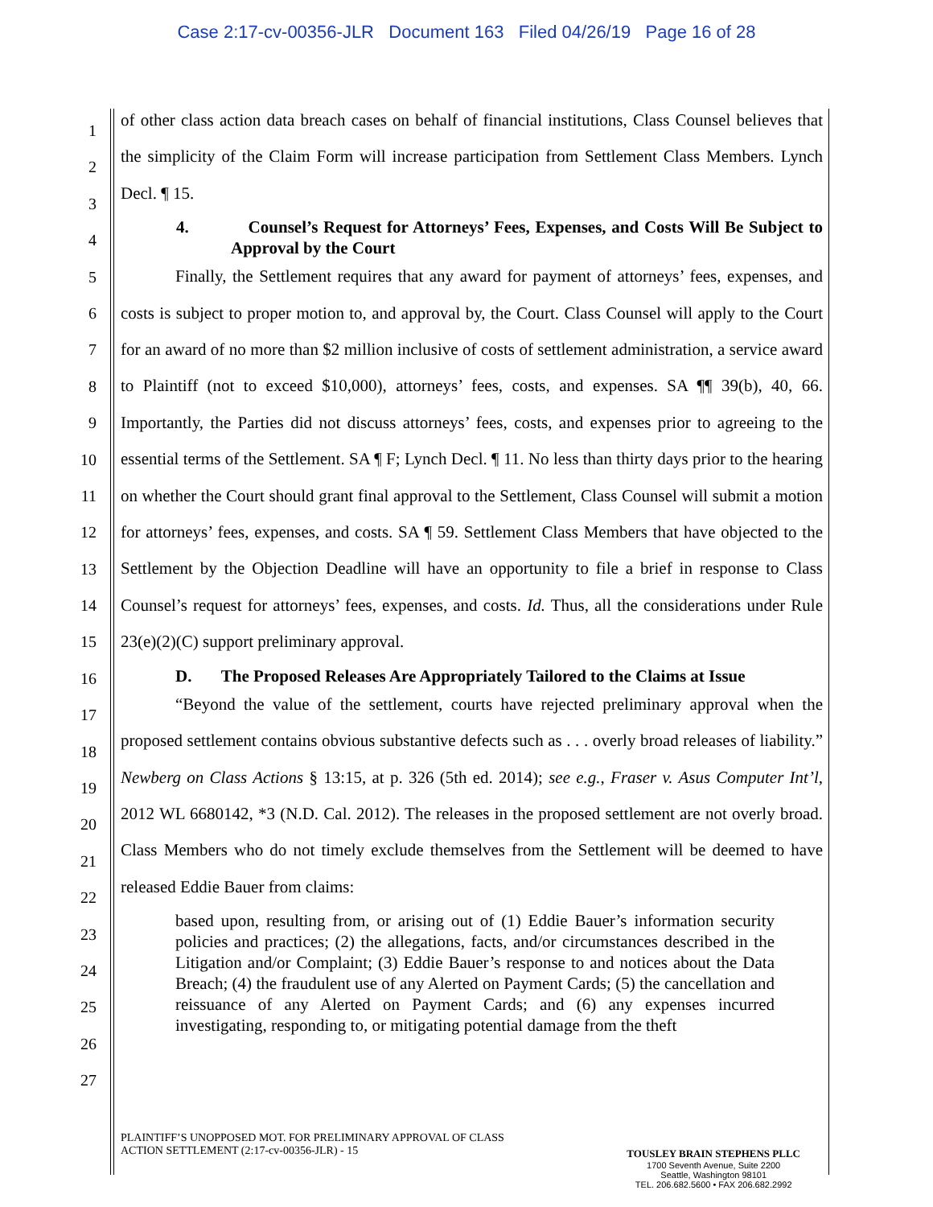Case 2:17-cv-00356-JLR Document 163 Filed 04/26/19 Page 16 of 28
1
2
3
4
5
6
7
8
9
10
11
12
13
14
15
16
17
18
19
20
21
22
23
24
25
26
27
of other class action data breach cases on behalf of financial institutions, Class Counsel believes that the simplicity of the Claim Form will increase participation from Settlement Class Members. Lynch Decl. ¶ 15.
4. Counsel’s Request for Attorneys’ Fees, Expenses, and Costs Will Be Subject to Approval by the Court
Finally, the Settlement requires that any award for payment of attorneys’ fees, expenses, and costs is subject to proper motion to, and approval by, the Court. Class Counsel will apply to the Court for an award of no more than $2 million inclusive of costs of settlement administration, a service award to Plaintiff (not to exceed $10,000), attorneys’ fees, costs, and expenses. SA ¶¶ 39(b), 40, 66. Importantly, the Parties did not discuss attorneys’ fees, costs, and expenses prior to agreeing to the essential terms of the Settlement. SA ¶ F; Lynch Decl. ¶ 11. No less than thirty days prior to the hearing on whether the Court should grant final approval to the Settlement, Class Counsel will submit a motion for attorneys’ fees, expenses, and costs. SA ¶ 59. Settlement Class Members that have objected to the Settlement by the Objection Deadline will have an opportunity to file a brief in response to Class Counsel’s request for attorneys’ fees, expenses, and costs. Id. Thus, all the considerations under Rule 23(e)(2)(C) support preliminary approval.
D. The Proposed Releases Are Appropriately Tailored to the Claims at Issue
“Beyond the value of the settlement, courts have rejected preliminary approval when the proposed settlement contains obvious substantive defects such as . . . overly broad releases of liability.” Newberg on Class Actions § 13:15, at p. 326 (5th ed. 2014); see e.g., Fraser v. Asus Computer Int’l, 2012 WL 6680142, *3 (N.D. Cal. 2012). The releases in the proposed settlement are not overly broad. Class Members who do not timely exclude themselves from the Settlement will be deemed to have released Eddie Bauer from claims:
based upon, resulting from, or arising out of (1) Eddie Bauer’s information security policies and practices; (2) the allegations, facts, and/or circumstances described in the Litigation and/or Complaint; (3) Eddie Bauer’s response to and notices about the Data Breach; (4) the fraudulent use of any Alerted on Payment Cards; (5) the cancellation and reissuance of any Alerted on Payment Cards; and (6) any expenses incurred investigating, responding to, or mitigating potential damage from the theft
PLAINTIFF’S UNOPPOSED MOT. FOR PRELIMINARY APPROVAL OF CLASS
ACTION SETTLEMENT (2:17-cv-00356-JLR) - 15
TOUSLEY BRAIN STEPHENS PLLC
1700 Seventh Avenue, Suite 2200
Seattle, Washington 98101
TEL. 206.682.5600 • FAX 206.682.2992